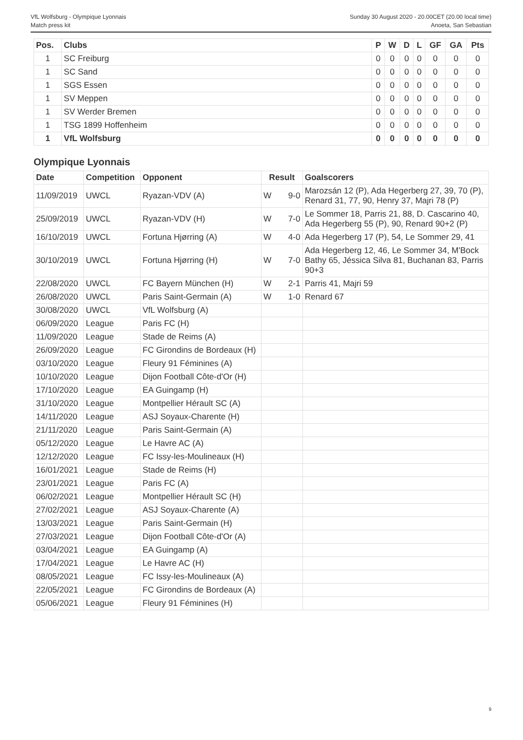VfL Wolfsburg - Olympique Lyonnais
Match press kit
Sunday 30 August 2020 - 20.00CET (20.00 local time)
Anoeta, San Sebastian
| Pos. | Clubs | P | W | D | L | GF | GA | Pts |
| --- | --- | --- | --- | --- | --- | --- | --- | --- |
| 1 | SC Freiburg | 0 | 0 | 0 | 0 | 0 | 0 | 0 |
| 1 | SC Sand | 0 | 0 | 0 | 0 | 0 | 0 | 0 |
| 1 | SGS Essen | 0 | 0 | 0 | 0 | 0 | 0 | 0 |
| 1 | SV Meppen | 0 | 0 | 0 | 0 | 0 | 0 | 0 |
| 1 | SV Werder Bremen | 0 | 0 | 0 | 0 | 0 | 0 | 0 |
| 1 | TSG 1899 Hoffenheim | 0 | 0 | 0 | 0 | 0 | 0 | 0 |
| 1 | VfL Wolfsburg | 0 | 0 | 0 | 0 | 0 | 0 | 0 |
Olympique Lyonnais
| Date | Competition | Opponent | Result | | Goalscorers |
| --- | --- | --- | --- | --- | --- |
| 11/09/2019 | UWCL | Ryazan-VDV (A) | W | 9-0 | Marozsán 12 (P), Ada Hegerberg 27, 39, 70 (P), Renard 31, 77, 90, Henry 37, Majri 78 (P) |
| 25/09/2019 | UWCL | Ryazan-VDV (H) | W | 7-0 | Le Sommer 18, Parris 21, 88, D. Cascarino 40, Ada Hegerberg 55 (P), 90, Renard 90+2 (P) |
| 16/10/2019 | UWCL | Fortuna Hjørring (A) | W | 4-0 | Ada Hegerberg 17 (P), 54, Le Sommer 29, 41 |
| 30/10/2019 | UWCL | Fortuna Hjørring (H) | W | 7-0 | Ada Hegerberg 12, 46, Le Sommer 34, M'Bock Bathy 65, Jéssica Silva 81, Buchanan 83, Parris 90+3 |
| 22/08/2020 | UWCL | FC Bayern München (H) | W | 2-1 | Parris 41, Majri 59 |
| 26/08/2020 | UWCL | Paris Saint-Germain (A) | W | 1-0 | Renard 67 |
| 30/08/2020 | UWCL | VfL Wolfsburg (A) | | | |
| 06/09/2020 | League | Paris FC (H) | | | |
| 11/09/2020 | League | Stade de Reims (A) | | | |
| 26/09/2020 | League | FC Girondins de Bordeaux (H) | | | |
| 03/10/2020 | League | Fleury 91 Féminines (A) | | | |
| 10/10/2020 | League | Dijon Football Côte-d'Or (H) | | | |
| 17/10/2020 | League | EA Guingamp (H) | | | |
| 31/10/2020 | League | Montpellier Hérault SC (A) | | | |
| 14/11/2020 | League | ASJ Soyaux-Charente (H) | | | |
| 21/11/2020 | League | Paris Saint-Germain (A) | | | |
| 05/12/2020 | League | Le Havre AC (A) | | | |
| 12/12/2020 | League | FC Issy-les-Moulineaux (H) | | | |
| 16/01/2021 | League | Stade de Reims (H) | | | |
| 23/01/2021 | League | Paris FC (A) | | | |
| 06/02/2021 | League | Montpellier Hérault SC (H) | | | |
| 27/02/2021 | League | ASJ Soyaux-Charente (A) | | | |
| 13/03/2021 | League | Paris Saint-Germain (H) | | | |
| 27/03/2021 | League | Dijon Football Côte-d'Or (A) | | | |
| 03/04/2021 | League | EA Guingamp (A) | | | |
| 17/04/2021 | League | Le Havre AC (H) | | | |
| 08/05/2021 | League | FC Issy-les-Moulineaux (A) | | | |
| 22/05/2021 | League | FC Girondins de Bordeaux (A) | | | |
| 05/06/2021 | League | Fleury 91 Féminines (H) | | | |
9